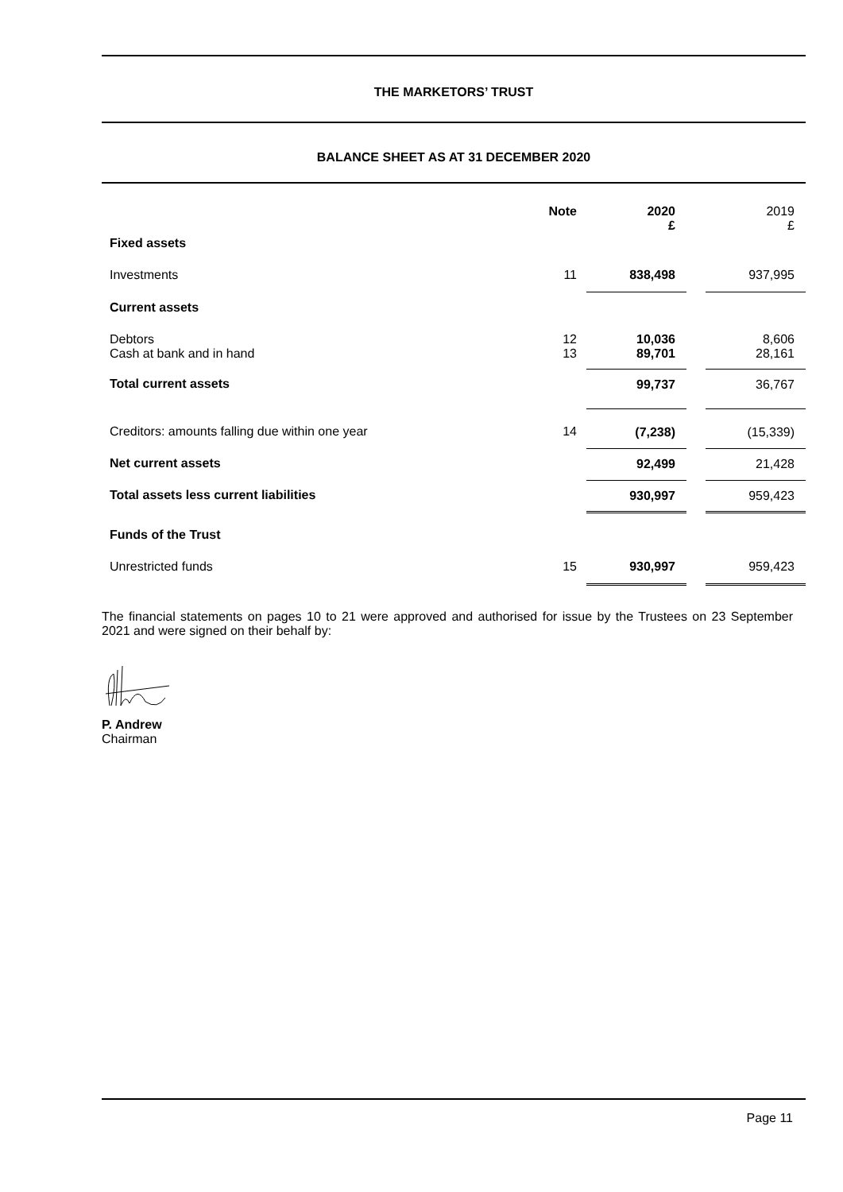THE MARKETORS’ TRUST
BALANCE SHEET AS AT 31 DECEMBER 2020
| | Note | | 2020 £ | | 2019 £ |
| Fixed assets | | | | | |
| Investments | 11 | | 838,498 | | 937,995 |
| Current assets | | | | | |
| Debtors Cash at bank and in hand | 12 13 | | 10,036 89,701 | | 8,606 28,161 |
| Total current assets | | | 99,737 | | 36,767 |
| Creditors: amounts falling due within one year | 14 | | (7,238) | | (15,339) |
| Net current assets | | | 92,499 | | 21,428 |
| Total assets less current liabilities | | | 930,997 | | 959,423 |
| Funds of the Trust | | | | | |
| Unrestricted funds | 15 | | 930,997 | | 959,423 |
The financial statements on pages 10 to 21 were approved and authorised for issue by the Trustees on 23 September 2021 and were signed on their behalf by:
P. Andrew
Chairman
Page 11